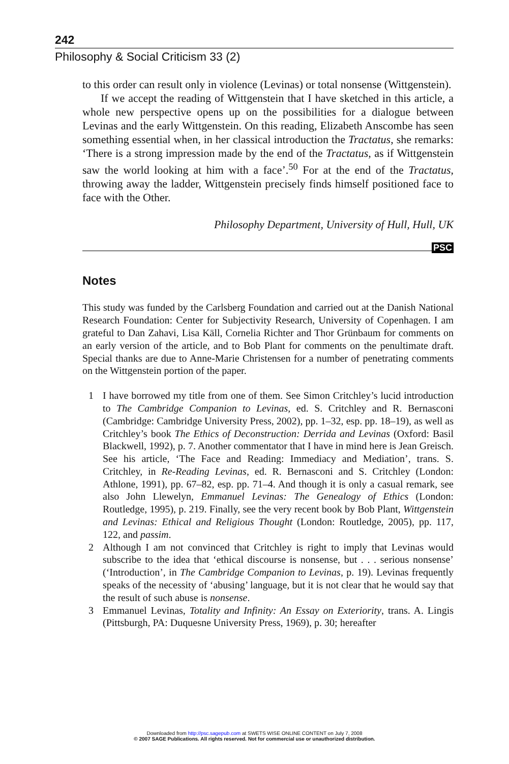242
Philosophy & Social Criticism 33 (2)
to this order can result only in violence (Levinas) or total nonsense (Wittgenstein).
If we accept the reading of Wittgenstein that I have sketched in this article, a whole new perspective opens up on the possibilities for a dialogue between Levinas and the early Wittgenstein. On this reading, Elizabeth Anscombe has seen something essential when, in her classical introduction the Tractatus, she remarks: ‘There is a strong impression made by the end of the Tractatus, as if Wittgenstein saw the world looking at him with a face’.<sup>50</sup> For at the end of the Tractatus, throwing away the ladder, Wittgenstein precisely finds himself positioned face to face with the Other.
Philosophy Department, University of Hull, Hull, UK
PSC
Notes
This study was funded by the Carlsberg Foundation and carried out at the Danish National Research Foundation: Center for Subjectivity Research, University of Copenhagen. I am grateful to Dan Zahavi, Lisa Käll, Cornelia Richter and Thor Grünbaum for comments on an early version of the article, and to Bob Plant for comments on the penultimate draft. Special thanks are due to Anne-Marie Christensen for a number of penetrating comments on the Wittgenstein portion of the paper.
1 I have borrowed my title from one of them. See Simon Critchley’s lucid introduction to The Cambridge Companion to Levinas, ed. S. Critchley and R. Bernasconi (Cambridge: Cambridge University Press, 2002), pp. 1–32, esp. pp. 18–19), as well as Critchley’s book The Ethics of Deconstruction: Derrida and Levinas (Oxford: Basil Blackwell, 1992), p. 7. Another commentator that I have in mind here is Jean Greisch. See his article, ‘The Face and Reading: Immediacy and Mediation’, trans. S. Critchley, in Re-Reading Levinas, ed. R. Bernasconi and S. Critchley (London: Athlone, 1991), pp. 67–82, esp. pp. 71–4. And though it is only a casual remark, see also John Llewelyn, Emmanuel Levinas: The Genealogy of Ethics (London: Routledge, 1995), p. 219. Finally, see the very recent book by Bob Plant, Wittgenstein and Levinas: Ethical and Religious Thought (London: Routledge, 2005), pp. 117, 122, and passim.
2 Although I am not convinced that Critchley is right to imply that Levinas would subscribe to the idea that ‘ethical discourse is nonsense, but . . . serious nonsense’ (‘Introduction’, in The Cambridge Companion to Levinas, p. 19). Levinas frequently speaks of the necessity of ‘abusing’ language, but it is not clear that he would say that the result of such abuse is nonsense.
3 Emmanuel Levinas, Totality and Infinity: An Essay on Exteriority, trans. A. Lingis (Pittsburgh, PA: Duquesne University Press, 1969), p. 30; hereafter
Downloaded from http://psc.sagepub.com at SWETS WISE ONLINE CONTENT on July 7, 2008
© 2007 SAGE Publications. All rights reserved. Not for commercial use or unauthorized distribution.